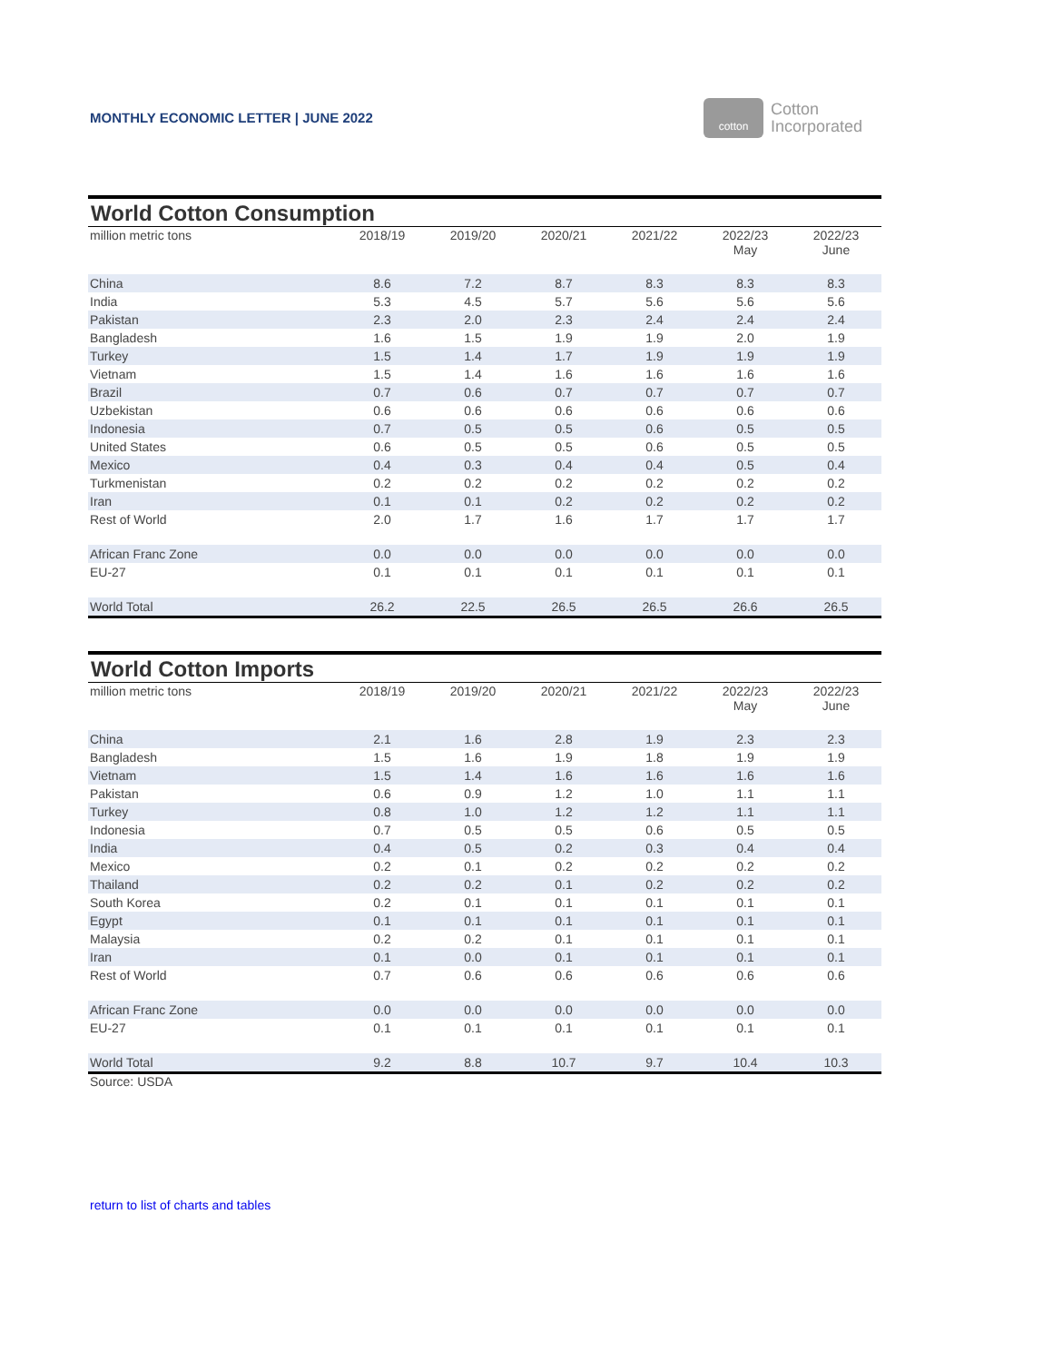MONTHLY ECONOMIC LETTER | JUNE 2022
cotton
Cotton
Incorporated
| World Cotton Consumption | | | | | | |
| --- | --- | --- | --- | --- | --- | --- |
| million metric tons | 2018/19 | 2019/20 | 2020/21 | 2021/22 | 2022/23 May | 2022/23 June |
| China | 8.6 | 7.2 | 8.7 | 8.3 | 8.3 | 8.3 |
| India | 5.3 | 4.5 | 5.7 | 5.6 | 5.6 | 5.6 |
| Pakistan | 2.3 | 2.0 | 2.3 | 2.4 | 2.4 | 2.4 |
| Bangladesh | 1.6 | 1.5 | 1.9 | 1.9 | 2.0 | 1.9 |
| Turkey | 1.5 | 1.4 | 1.7 | 1.9 | 1.9 | 1.9 |
| Vietnam | 1.5 | 1.4 | 1.6 | 1.6 | 1.6 | 1.6 |
| Brazil | 0.7 | 0.6 | 0.7 | 0.7 | 0.7 | 0.7 |
| Uzbekistan | 0.6 | 0.6 | 0.6 | 0.6 | 0.6 | 0.6 |
| Indonesia | 0.7 | 0.5 | 0.5 | 0.6 | 0.5 | 0.5 |
| United States | 0.6 | 0.5 | 0.5 | 0.6 | 0.5 | 0.5 |
| Mexico | 0.4 | 0.3 | 0.4 | 0.4 | 0.5 | 0.4 |
| Turkmenistan | 0.2 | 0.2 | 0.2 | 0.2 | 0.2 | 0.2 |
| Iran | 0.1 | 0.1 | 0.2 | 0.2 | 0.2 | 0.2 |
| Rest of World | 2.0 | 1.7 | 1.6 | 1.7 | 1.7 | 1.7 |
| African Franc Zone | 0.0 | 0.0 | 0.0 | 0.0 | 0.0 | 0.0 |
| EU-27 | 0.1 | 0.1 | 0.1 | 0.1 | 0.1 | 0.1 |
| World Total | 26.2 | 22.5 | 26.5 | 26.5 | 26.6 | 26.5 |
| World Cotton Imports | | | | | | |
| --- | --- | --- | --- | --- | --- | --- |
| million metric tons | 2018/19 | 2019/20 | 2020/21 | 2021/22 | 2022/23 May | 2022/23 June |
| China | 2.1 | 1.6 | 2.8 | 1.9 | 2.3 | 2.3 |
| Bangladesh | 1.5 | 1.6 | 1.9 | 1.8 | 1.9 | 1.9 |
| Vietnam | 1.5 | 1.4 | 1.6 | 1.6 | 1.6 | 1.6 |
| Pakistan | 0.6 | 0.9 | 1.2 | 1.0 | 1.1 | 1.1 |
| Turkey | 0.8 | 1.0 | 1.2 | 1.2 | 1.1 | 1.1 |
| Indonesia | 0.7 | 0.5 | 0.5 | 0.6 | 0.5 | 0.5 |
| India | 0.4 | 0.5 | 0.2 | 0.3 | 0.4 | 0.4 |
| Mexico | 0.2 | 0.1 | 0.2 | 0.2 | 0.2 | 0.2 |
| Thailand | 0.2 | 0.2 | 0.1 | 0.2 | 0.2 | 0.2 |
| South Korea | 0.2 | 0.1 | 0.1 | 0.1 | 0.1 | 0.1 |
| Egypt | 0.1 | 0.1 | 0.1 | 0.1 | 0.1 | 0.1 |
| Malaysia | 0.2 | 0.2 | 0.1 | 0.1 | 0.1 | 0.1 |
| Iran | 0.1 | 0.0 | 0.1 | 0.1 | 0.1 | 0.1 |
| Rest of World | 0.7 | 0.6 | 0.6 | 0.6 | 0.6 | 0.6 |
| African Franc Zone | 0.0 | 0.0 | 0.0 | 0.0 | 0.0 | 0.0 |
| EU-27 | 0.1 | 0.1 | 0.1 | 0.1 | 0.1 | 0.1 |
| World Total | 9.2 | 8.8 | 10.7 | 9.7 | 10.4 | 10.3 |
Source: USDA
return to list of charts and tables